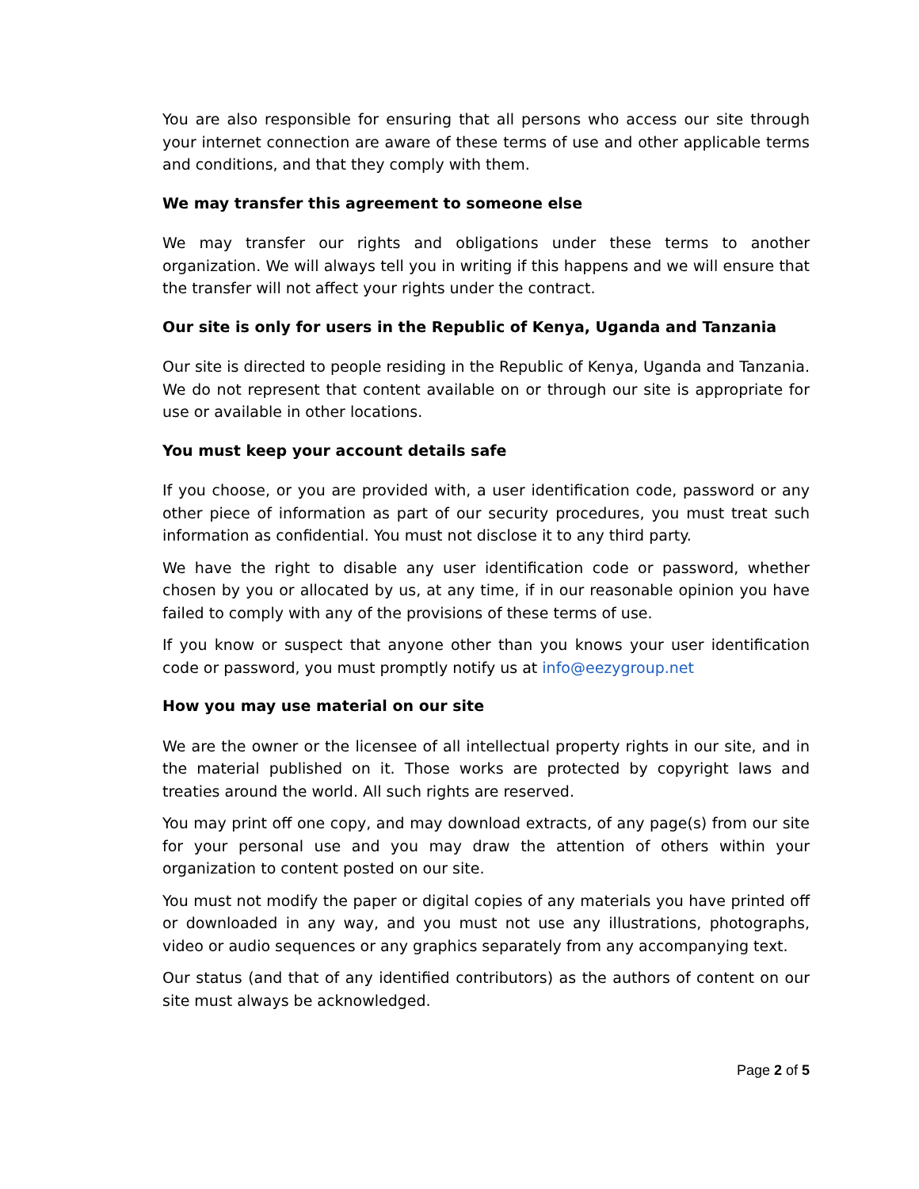You are also responsible for ensuring that all persons who access our site through your internet connection are aware of these terms of use and other applicable terms and conditions, and that they comply with them.
We may transfer this agreement to someone else
We may transfer our rights and obligations under these terms to another organization. We will always tell you in writing if this happens and we will ensure that the transfer will not affect your rights under the contract.
Our site is only for users in the Republic of Kenya, Uganda and Tanzania
Our site is directed to people residing in the Republic of Kenya, Uganda and Tanzania. We do not represent that content available on or through our site is appropriate for use or available in other locations.
You must keep your account details safe
If you choose, or you are provided with, a user identification code, password or any other piece of information as part of our security procedures, you must treat such information as confidential. You must not disclose it to any third party.
We have the right to disable any user identification code or password, whether chosen by you or allocated by us, at any time, if in our reasonable opinion you have failed to comply with any of the provisions of these terms of use.
If you know or suspect that anyone other than you knows your user identification code or password, you must promptly notify us at info@eezygroup.net
How you may use material on our site
We are the owner or the licensee of all intellectual property rights in our site, and in the material published on it. Those works are protected by copyright laws and treaties around the world. All such rights are reserved.
You may print off one copy, and may download extracts, of any page(s) from our site for your personal use and you may draw the attention of others within your organization to content posted on our site.
You must not modify the paper or digital copies of any materials you have printed off or downloaded in any way, and you must not use any illustrations, photographs, video or audio sequences or any graphics separately from any accompanying text.
Our status (and that of any identified contributors) as the authors of content on our site must always be acknowledged.
Page 2 of 5